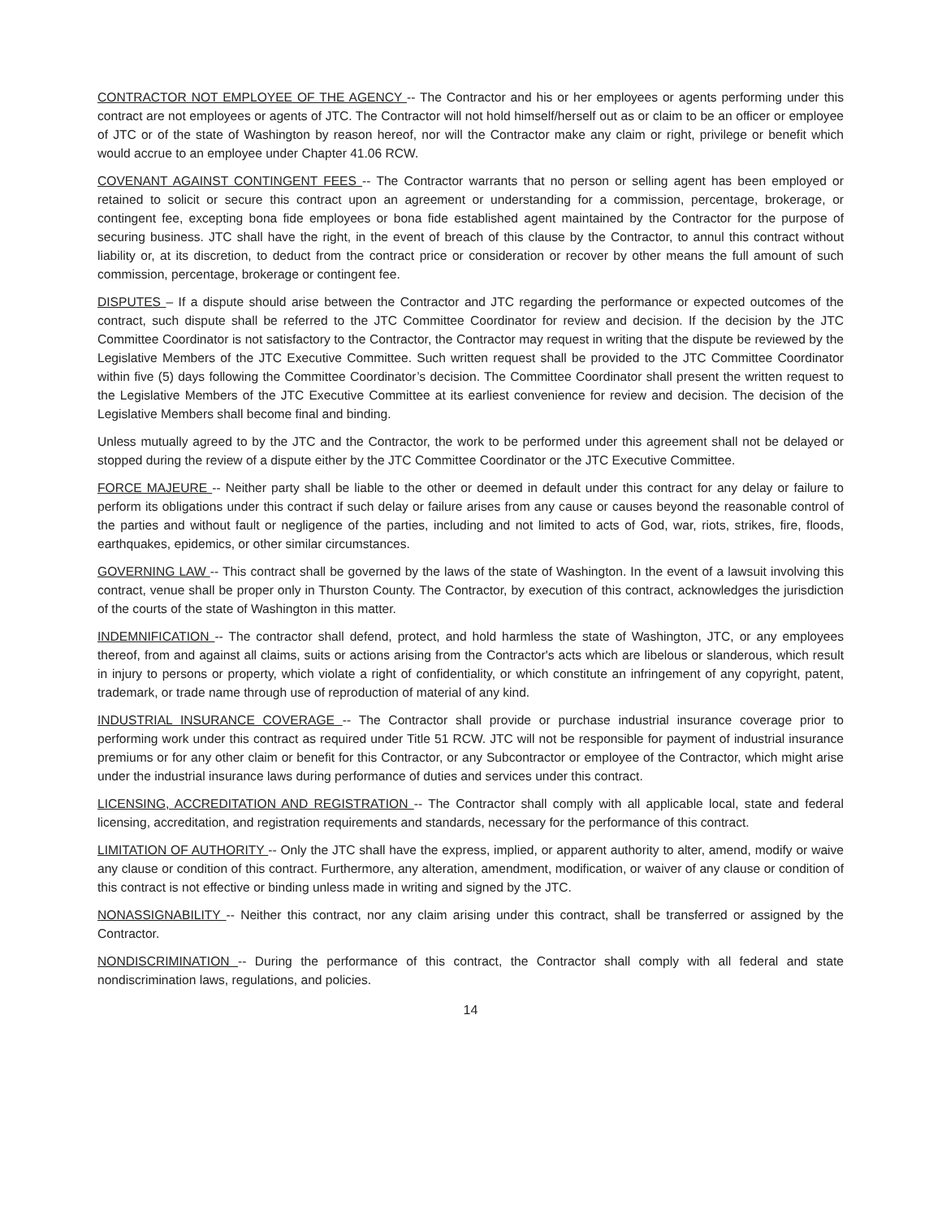CONTRACTOR NOT EMPLOYEE OF THE AGENCY -- The Contractor and his or her employees or agents performing under this contract are not employees or agents of JTC. The Contractor will not hold himself/herself out as or claim to be an officer or employee of JTC or of the state of Washington by reason hereof, nor will the Contractor make any claim or right, privilege or benefit which would accrue to an employee under Chapter 41.06 RCW.
COVENANT AGAINST CONTINGENT FEES -- The Contractor warrants that no person or selling agent has been employed or retained to solicit or secure this contract upon an agreement or understanding for a commission, percentage, brokerage, or contingent fee, excepting bona fide employees or bona fide established agent maintained by the Contractor for the purpose of securing business. JTC shall have the right, in the event of breach of this clause by the Contractor, to annul this contract without liability or, at its discretion, to deduct from the contract price or consideration or recover by other means the full amount of such commission, percentage, brokerage or contingent fee.
DISPUTES – If a dispute should arise between the Contractor and JTC regarding the performance or expected outcomes of the contract, such dispute shall be referred to the JTC Committee Coordinator for review and decision. If the decision by the JTC Committee Coordinator is not satisfactory to the Contractor, the Contractor may request in writing that the dispute be reviewed by the Legislative Members of the JTC Executive Committee. Such written request shall be provided to the JTC Committee Coordinator within five (5) days following the Committee Coordinator’s decision. The Committee Coordinator shall present the written request to the Legislative Members of the JTC Executive Committee at its earliest convenience for review and decision. The decision of the Legislative Members shall become final and binding.
Unless mutually agreed to by the JTC and the Contractor, the work to be performed under this agreement shall not be delayed or stopped during the review of a dispute either by the JTC Committee Coordinator or the JTC Executive Committee.
FORCE MAJEURE -- Neither party shall be liable to the other or deemed in default under this contract for any delay or failure to perform its obligations under this contract if such delay or failure arises from any cause or causes beyond the reasonable control of the parties and without fault or negligence of the parties, including and not limited to acts of God, war, riots, strikes, fire, floods, earthquakes, epidemics, or other similar circumstances.
GOVERNING LAW -- This contract shall be governed by the laws of the state of Washington. In the event of a lawsuit involving this contract, venue shall be proper only in Thurston County. The Contractor, by execution of this contract, acknowledges the jurisdiction of the courts of the state of Washington in this matter.
INDEMNIFICATION -- The contractor shall defend, protect, and hold harmless the state of Washington, JTC, or any employees thereof, from and against all claims, suits or actions arising from the Contractor's acts which are libelous or slanderous, which result in injury to persons or property, which violate a right of confidentiality, or which constitute an infringement of any copyright, patent, trademark, or trade name through use of reproduction of material of any kind.
INDUSTRIAL INSURANCE COVERAGE -- The Contractor shall provide or purchase industrial insurance coverage prior to performing work under this contract as required under Title 51 RCW. JTC will not be responsible for payment of industrial insurance premiums or for any other claim or benefit for this Contractor, or any Subcontractor or employee of the Contractor, which might arise under the industrial insurance laws during performance of duties and services under this contract.
LICENSING, ACCREDITATION AND REGISTRATION -- The Contractor shall comply with all applicable local, state and federal licensing, accreditation, and registration requirements and standards, necessary for the performance of this contract.
LIMITATION OF AUTHORITY -- Only the JTC shall have the express, implied, or apparent authority to alter, amend, modify or waive any clause or condition of this contract. Furthermore, any alteration, amendment, modification, or waiver of any clause or condition of this contract is not effective or binding unless made in writing and signed by the JTC.
NONASSIGNABILITY -- Neither this contract, nor any claim arising under this contract, shall be transferred or assigned by the Contractor.
NONDISCRIMINATION -- During the performance of this contract, the Contractor shall comply with all federal and state nondiscrimination laws, regulations, and policies.
14